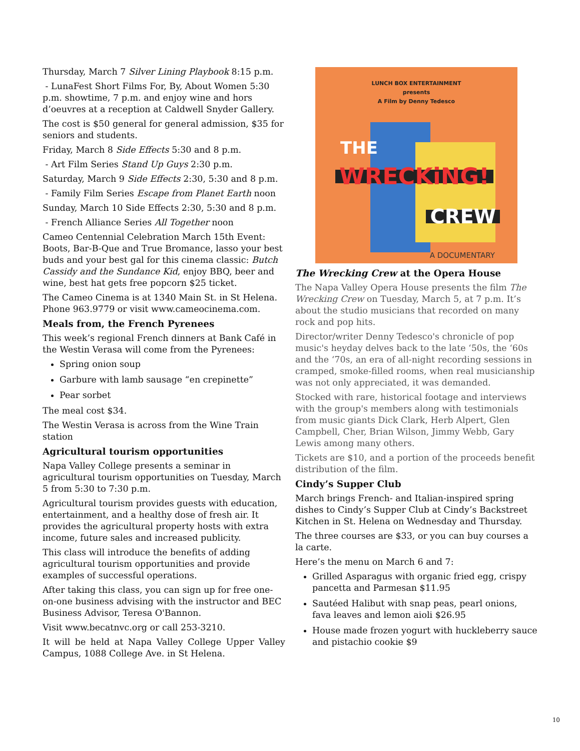Thursday, March 7 Silver Lining Playbook 8:15 p.m.
- LunaFest Short Films For, By, About Women 5:30 p.m. showtime, 7 p.m. and enjoy wine and hors d’oeuvres at a reception at Caldwell Snyder Gallery.
The cost is $50 general for general admission, $35 for seniors and students.
Friday, March 8 Side Effects 5:30 and 8 p.m.
- Art Film Series Stand Up Guys 2:30 p.m.
Saturday, March 9 Side Effects 2:30, 5:30 and 8 p.m.
- Family Film Series Escape from Planet Earth noon
Sunday, March 10 Side Effects 2:30, 5:30 and 8 p.m.
- French Alliance Series All Together noon
Cameo Centennial Celebration March 15th Event: Boots, Bar-B-Que and True Bromance, lasso your best buds and your best gal for this cinema classic: Butch Cassidy and the Sundance Kid, enjoy BBQ, beer and wine, best hat gets free popcorn $25 ticket.
The Cameo Cinema is at 1340 Main St. in St Helena. Phone 963.9779 or visit www.cameocinema.com.
Meals from, the French Pyrenees
This week’s regional French dinners at Bank Café in the Westin Verasa will come from the Pyrenees:
Spring onion soup
Garbure with lamb sausage “en crepinette”
Pear sorbet
The meal cost $34.
The Westin Verasa is across from the Wine Train station
Agricultural tourism opportunities
Napa Valley College presents a seminar in agricultural tourism opportunities on Tuesday, March 5 from 5:30 to 7:30 p.m.
Agricultural tourism provides guests with education, entertainment, and a healthy dose of fresh air. It provides the agricultural property hosts with extra income, future sales and increased publicity.
This class will introduce the benefits of adding agricultural tourism opportunities and provide examples of successful operations.
After taking this class, you can sign up for free one-on-one business advising with the instructor and BEC Business Advisor, Teresa O'Bannon.
Visit www.becatnvc.org or call 253-3210.
It will be held at Napa Valley College Upper Valley Campus, 1088 College Ave. in St Helena.
LUNCH BOX ENTERTAINMENT
presents
A Film by Denny Tedesco
THE
WRECKiNG!
CREW
A DOCUMENTARY
The Wrecking Crew at the Opera House
The Napa Valley Opera House presents the film The Wrecking Crew on Tuesday, March 5, at 7 p.m. It’s about the studio musicians that recorded on many rock and pop hits.
Director/writer Denny Tedesco's chronicle of pop music's heyday delves back to the late ‘50s, the ‘60s and the ‘70s, an era of all-night recording sessions in cramped, smoke-filled rooms, when real musicianship was not only appreciated, it was demanded.
Stocked with rare, historical footage and interviews with the group's members along with testimonials from music giants Dick Clark, Herb Alpert, Glen Campbell, Cher, Brian Wilson, Jimmy Webb, Gary Lewis among many others.
Tickets are $10, and a portion of the proceeds benefit distribution of the film.
Cindy’s Supper Club
March brings French- and Italian-inspired spring dishes to Cindy’s Supper Club at Cindy’s Backstreet Kitchen in St. Helena on Wednesday and Thursday.
The three courses are $33, or you can buy courses a la carte.
Here’s the menu on March 6 and 7:
Grilled Asparagus with organic fried egg, crispy pancetta and Parmesan $11.95
Sautéed Halibut with snap peas, pearl onions, fava leaves and lemon aioli $26.95
House made frozen yogurt with huckleberry sauce and pistachio cookie $9
10